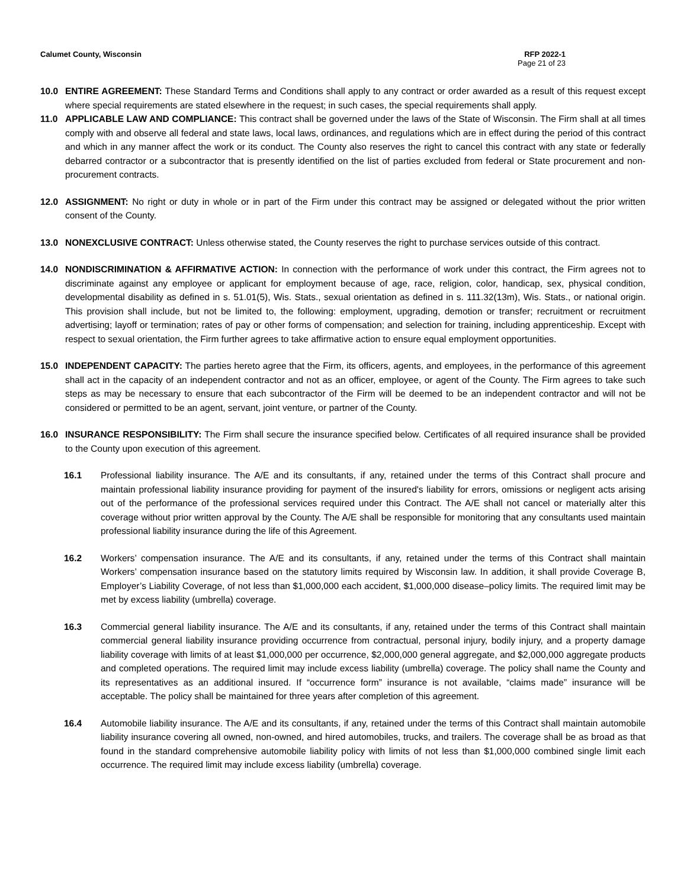Calumet County, Wisconsin RFP 2022-1
Page 21 of 23
10.0 ENTIRE AGREEMENT: These Standard Terms and Conditions shall apply to any contract or order awarded as a result of this request except where special requirements are stated elsewhere in the request; in such cases, the special requirements shall apply.
11.0 APPLICABLE LAW AND COMPLIANCE: This contract shall be governed under the laws of the State of Wisconsin. The Firm shall at all times comply with and observe all federal and state laws, local laws, ordinances, and regulations which are in effect during the period of this contract and which in any manner affect the work or its conduct. The County also reserves the right to cancel this contract with any state or federally debarred contractor or a subcontractor that is presently identified on the list of parties excluded from federal or State procurement and non-procurement contracts.
12.0 ASSIGNMENT: No right or duty in whole or in part of the Firm under this contract may be assigned or delegated without the prior written consent of the County.
13.0 NONEXCLUSIVE CONTRACT: Unless otherwise stated, the County reserves the right to purchase services outside of this contract.
14.0 NONDISCRIMINATION & AFFIRMATIVE ACTION: In connection with the performance of work under this contract, the Firm agrees not to discriminate against any employee or applicant for employment because of age, race, religion, color, handicap, sex, physical condition, developmental disability as defined in s. 51.01(5), Wis. Stats., sexual orientation as defined in s. 111.32(13m), Wis. Stats., or national origin. This provision shall include, but not be limited to, the following: employment, upgrading, demotion or transfer; recruitment or recruitment advertising; layoff or termination; rates of pay or other forms of compensation; and selection for training, including apprenticeship. Except with respect to sexual orientation, the Firm further agrees to take affirmative action to ensure equal employment opportunities.
15.0 INDEPENDENT CAPACITY: The parties hereto agree that the Firm, its officers, agents, and employees, in the performance of this agreement shall act in the capacity of an independent contractor and not as an officer, employee, or agent of the County. The Firm agrees to take such steps as may be necessary to ensure that each subcontractor of the Firm will be deemed to be an independent contractor and will not be considered or permitted to be an agent, servant, joint venture, or partner of the County.
16.0 INSURANCE RESPONSIBILITY: The Firm shall secure the insurance specified below. Certificates of all required insurance shall be provided to the County upon execution of this agreement.
16.1 Professional liability insurance. The A/E and its consultants, if any, retained under the terms of this Contract shall procure and maintain professional liability insurance providing for payment of the insured's liability for errors, omissions or negligent acts arising out of the performance of the professional services required under this Contract. The A/E shall not cancel or materially alter this coverage without prior written approval by the County. The A/E shall be responsible for monitoring that any consultants used maintain professional liability insurance during the life of this Agreement.
16.2 Workers’ compensation insurance. The A/E and its consultants, if any, retained under the terms of this Contract shall maintain Workers’ compensation insurance based on the statutory limits required by Wisconsin law. In addition, it shall provide Coverage B, Employer’s Liability Coverage, of not less than $1,000,000 each accident, $1,000,000 disease–policy limits. The required limit may be met by excess liability (umbrella) coverage.
16.3 Commercial general liability insurance. The A/E and its consultants, if any, retained under the terms of this Contract shall maintain commercial general liability insurance providing occurrence from contractual, personal injury, bodily injury, and a property damage liability coverage with limits of at least $1,000,000 per occurrence, $2,000,000 general aggregate, and $2,000,000 aggregate products and completed operations. The required limit may include excess liability (umbrella) coverage. The policy shall name the County and its representatives as an additional insured. If “occurrence form” insurance is not available, “claims made” insurance will be acceptable. The policy shall be maintained for three years after completion of this agreement.
16.4 Automobile liability insurance. The A/E and its consultants, if any, retained under the terms of this Contract shall maintain automobile liability insurance covering all owned, non-owned, and hired automobiles, trucks, and trailers. The coverage shall be as broad as that found in the standard comprehensive automobile liability policy with limits of not less than $1,000,000 combined single limit each occurrence. The required limit may include excess liability (umbrella) coverage.